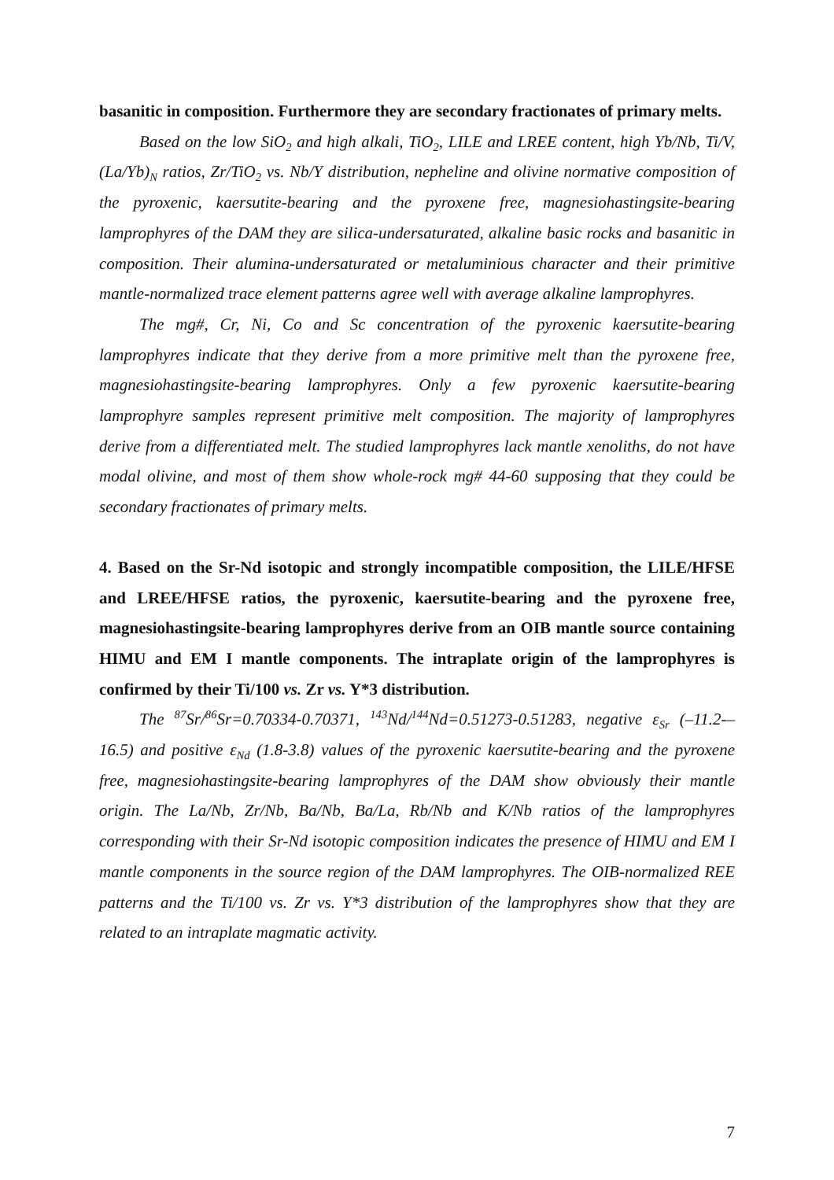basanitic in composition. Furthermore they are secondary fractionates of primary melts.
Based on the low SiO<sub>2</sub> and high alkali, TiO<sub>2</sub>, LILE and LREE content, high Yb/Nb, Ti/V, (La/Yb)<sub>N</sub> ratios, Zr/TiO<sub>2</sub> vs. Nb/Y distribution, nepheline and olivine normative composition of the pyroxenic, kaersutite-bearing and the pyroxene free, magnesiohastingsite-bearing lamprophyres of the DAM they are silica-undersaturated, alkaline basic rocks and basanitic in composition. Their alumina-undersaturated or metaluminious character and their primitive mantle-normalized trace element patterns agree well with average alkaline lamprophyres.
The mg#, Cr, Ni, Co and Sc concentration of the pyroxenic kaersutite-bearing lamprophyres indicate that they derive from a more primitive melt than the pyroxene free, magnesiohastingsite-bearing lamprophyres. Only a few pyroxenic kaersutite-bearing lamprophyre samples represent primitive melt composition. The majority of lamprophyres derive from a differentiated melt. The studied lamprophyres lack mantle xenoliths, do not have modal olivine, and most of them show whole-rock mg# 44-60 supposing that they could be secondary fractionates of primary melts.
4. Based on the Sr-Nd isotopic and strongly incompatible composition, the LILE/HFSE and LREE/HFSE ratios, the pyroxenic, kaersutite-bearing and the pyroxene free, magnesiohastingsite-bearing lamprophyres derive from an OIB mantle source containing HIMU and EM I mantle components. The intraplate origin of the lamprophyres is confirmed by their Ti/100 vs. Zr vs. Y*3 distribution.
The <sup>87</sup>Sr/<sup>86</sup>Sr=0.70334-0.70371, <sup>143</sup>Nd/<sup>144</sup>Nd=0.51273-0.51283, negative ε<sub>Sr</sub> (–11.2-–16.5) and positive ε<sub>Nd</sub> (1.8-3.8) values of the pyroxenic kaersutite-bearing and the pyroxene free, magnesiohastingsite-bearing lamprophyres of the DAM show obviously their mantle origin. The La/Nb, Zr/Nb, Ba/Nb, Ba/La, Rb/Nb and K/Nb ratios of the lamprophyres corresponding with their Sr-Nd isotopic composition indicates the presence of HIMU and EM I mantle components in the source region of the DAM lamprophyres. The OIB-normalized REE patterns and the Ti/100 vs. Zr vs. Y*3 distribution of the lamprophyres show that they are related to an intraplate magmatic activity.
7